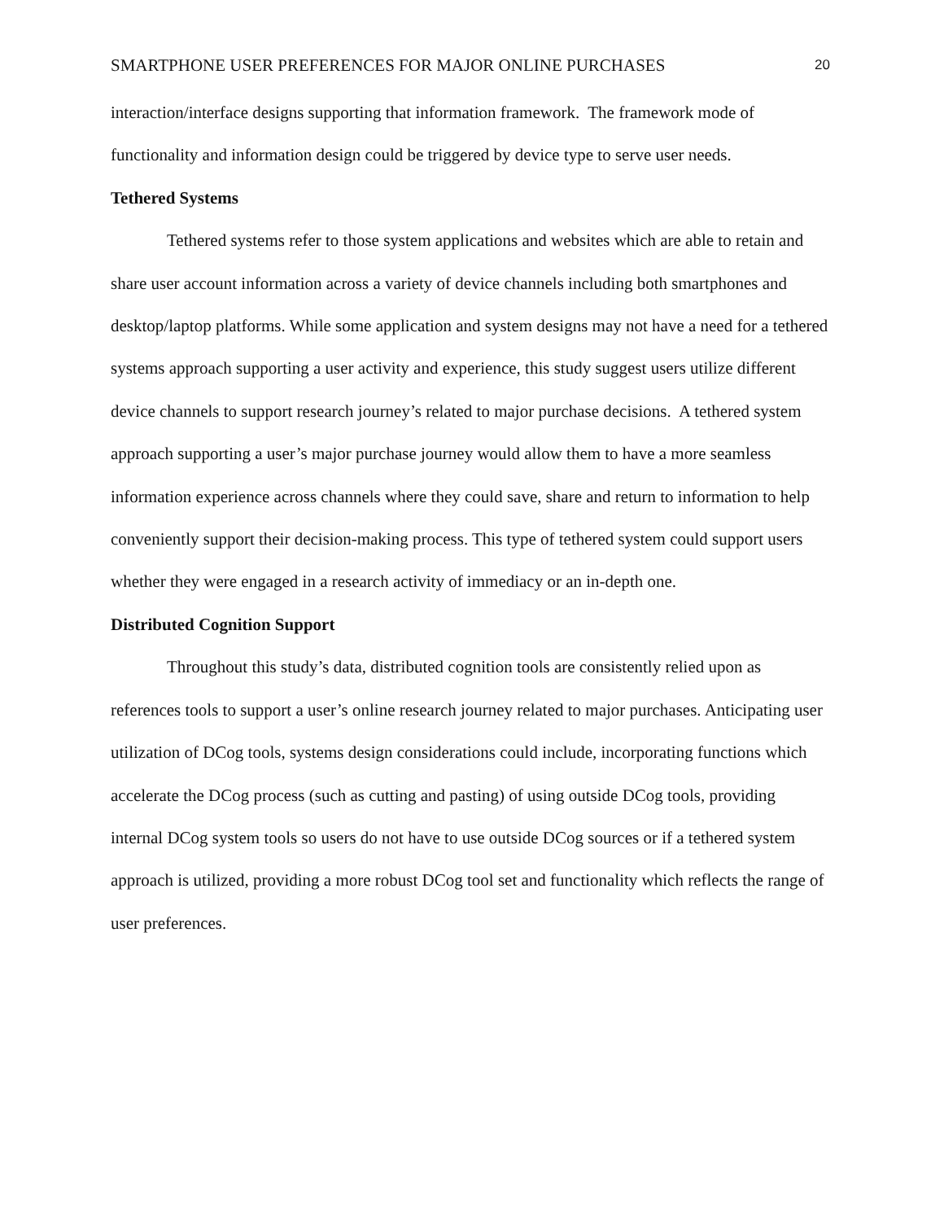SMARTPHONE USER PREFERENCES FOR MAJOR ONLINE PURCHASES 20
interaction/interface designs supporting that information framework. The framework mode of functionality and information design could be triggered by device type to serve user needs.
Tethered Systems
Tethered systems refer to those system applications and websites which are able to retain and share user account information across a variety of device channels including both smartphones and desktop/laptop platforms. While some application and system designs may not have a need for a tethered systems approach supporting a user activity and experience, this study suggest users utilize different device channels to support research journey’s related to major purchase decisions. A tethered system approach supporting a user’s major purchase journey would allow them to have a more seamless information experience across channels where they could save, share and return to information to help conveniently support their decision-making process. This type of tethered system could support users whether they were engaged in a research activity of immediacy or an in-depth one.
Distributed Cognition Support
Throughout this study’s data, distributed cognition tools are consistently relied upon as references tools to support a user’s online research journey related to major purchases. Anticipating user utilization of DCog tools, systems design considerations could include, incorporating functions which accelerate the DCog process (such as cutting and pasting) of using outside DCog tools, providing internal DCog system tools so users do not have to use outside DCog sources or if a tethered system approach is utilized, providing a more robust DCog tool set and functionality which reflects the range of user preferences.